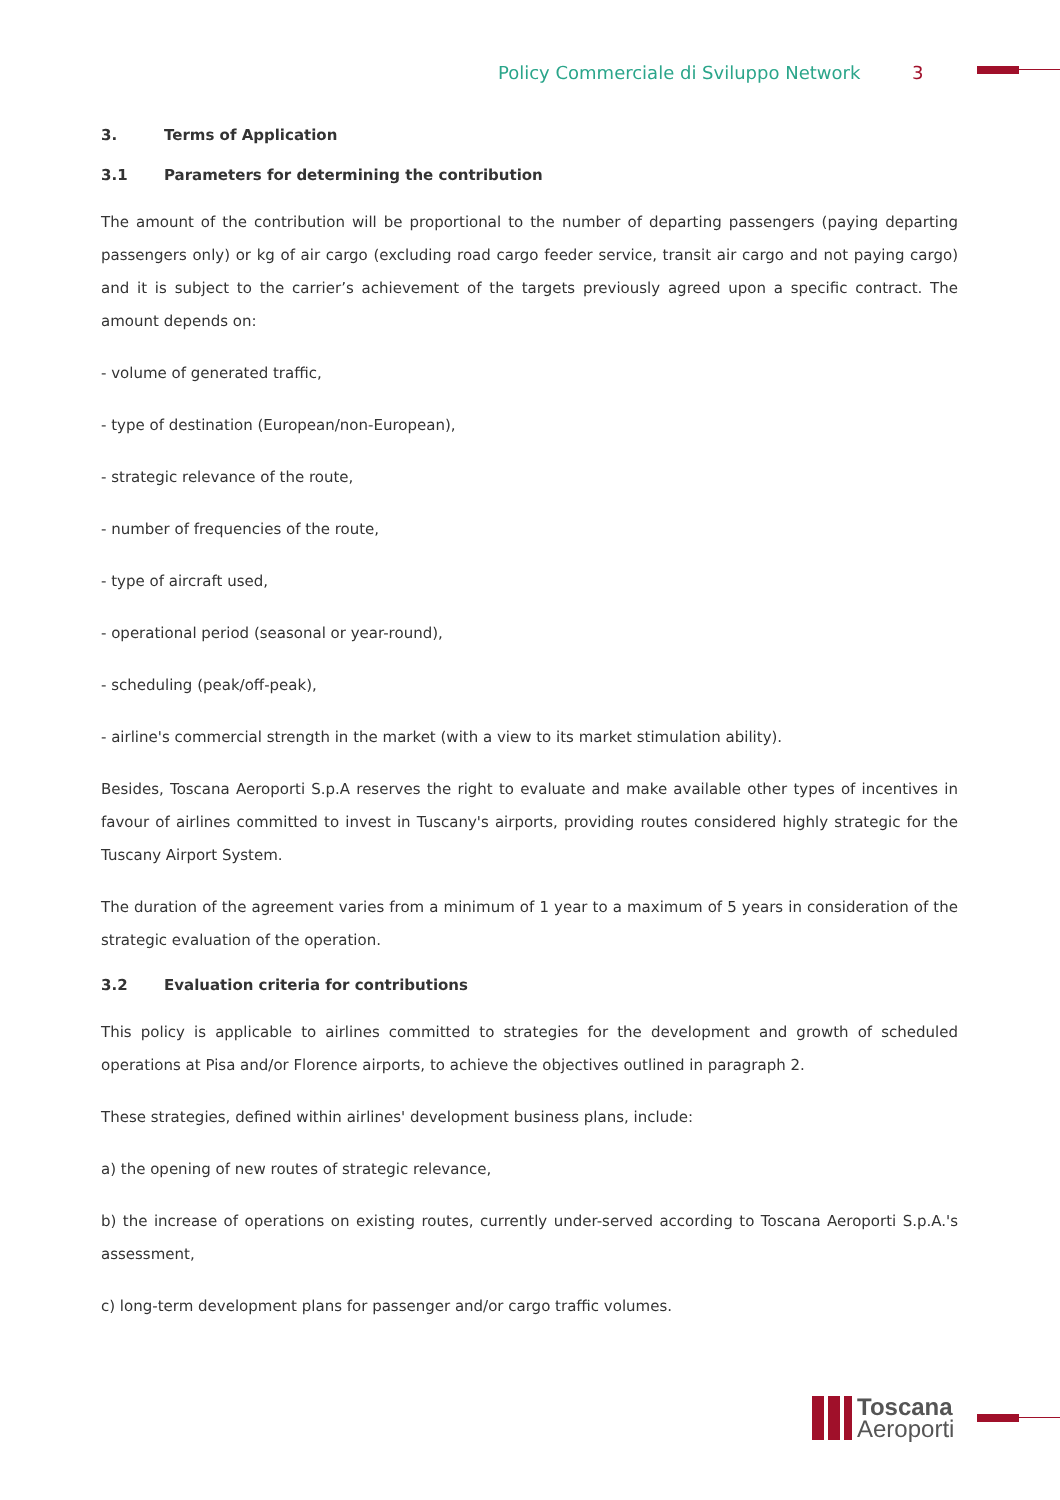Policy Commerciale di Sviluppo Network 3
3. Terms of Application
3.1 Parameters for determining the contribution
The amount of the contribution will be proportional to the number of departing passengers (paying departing passengers only) or kg of air cargo (excluding road cargo feeder service, transit air cargo and not paying cargo) and it is subject to the carrier’s achievement of the targets previously agreed upon a specific contract. The amount depends on:
- volume of generated traffic,
- type of destination (European/non-European),
- strategic relevance of the route,
- number of frequencies of the route,
- type of aircraft used,
- operational period (seasonal or year-round),
- scheduling (peak/off-peak),
- airline's commercial strength in the market (with a view to its market stimulation ability).
Besides, Toscana Aeroporti S.p.A reserves the right to evaluate and make available other types of incentives in favour of airlines committed to invest in Tuscany's airports, providing routes considered highly strategic for the Tuscany Airport System.
The duration of the agreement varies from a minimum of 1 year to a maximum of 5 years in consideration of the strategic evaluation of the operation.
3.2 Evaluation criteria for contributions
This policy is applicable to airlines committed to strategies for the development and growth of scheduled operations at Pisa and/or Florence airports, to achieve the objectives outlined in paragraph 2.
These strategies, defined within airlines' development business plans, include:
a) the opening of new routes of strategic relevance,
b) the increase of operations on existing routes, currently under-served according to Toscana Aeroporti S.p.A.'s assessment,
c) long-term development plans for passenger and/or cargo traffic volumes.
Toscana
Aeroporti